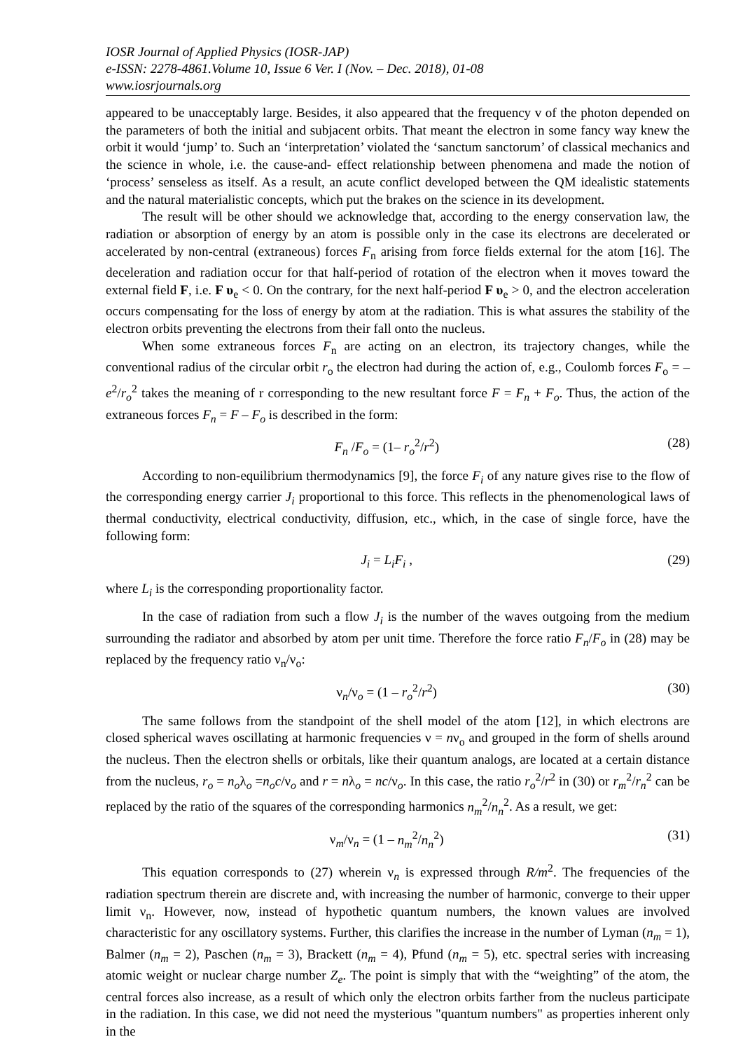IOSR Journal of Applied Physics (IOSR-JAP)
e-ISSN: 2278-4861.Volume 10, Issue 6 Ver. I (Nov. – Dec. 2018), 01-08
www.iosrjournals.org
appeared to be unacceptably large. Besides, it also appeared that the frequency v of the photon depended on the parameters of both the initial and subjacent orbits. That meant the electron in some fancy way knew the orbit it would ‘jump’ to. Such an ‘interpretation’ violated the ‘sanctum sanctorum’ of classical mechanics and the science in whole, i.e. the cause-and- effect relationship between phenomena and made the notion of ‘process’ senseless as itself. As a result, an acute conflict developed between the QM idealistic statements and the natural materialistic concepts, which put the brakes on the science in its development.
The result will be other should we acknowledge that, according to the energy conservation law, the radiation or absorption of energy by an atom is possible only in the case its electrons are decelerated or accelerated by non-central (extraneous) forces F<sub>n</sub> arising from force fields external for the atom [16]. The deceleration and radiation occur for that half-period of rotation of the electron when it moves toward the external field F, i.e. F υ<sub>e</sub> < 0. On the contrary, for the next half-period F υ<sub>e</sub> > 0, and the electron acceleration occurs compensating for the loss of energy by atom at the radiation. This is what assures the stability of the electron orbits preventing the electrons from their fall onto the nucleus.
When some extraneous forces F<sub>n</sub> are acting on an electron, its trajectory changes, while the conventional radius of the circular orbit r<sub>o</sub> the electron had during the action of, e.g., Coulomb forces F<sub>o</sub> = – e<sup>2</sup>/r<sub>o</sub><sup>2</sup> takes the meaning of r corresponding to the new resultant force F = F<sub>n</sub> + F<sub>o</sub>. Thus, the action of the extraneous forces F<sub>n</sub> = F – F<sub>o</sub> is described in the form:
F<sub>n</sub> /F<sub>o</sub> = (1– r<sub>o</sub><sup>2</sup>/r<sup>2</sup>) (28)
According to non-equilibrium thermodynamics [9], the force F<sub>i</sub> of any nature gives rise to the flow of the corresponding energy carrier J<sub>i</sub> proportional to this force. This reflects in the phenomenological laws of thermal conductivity, electrical conductivity, diffusion, etc., which, in the case of single force, have the following form:
J<sub>i</sub> = L<sub>i</sub>F<sub>i</sub> , (29)
where L<sub>i</sub> is the corresponding proportionality factor.
In the case of radiation from such a flow J<sub>i</sub> is the number of the waves outgoing from the medium surrounding the radiator and absorbed by atom per unit time. Therefore the force ratio F<sub>n</sub>/F<sub>o</sub> in (28) may be replaced by the frequency ratio ν<sub>n</sub>/ν<sub>o</sub>:
ν<sub>n</sub>/ν<sub>o</sub> = (1 – r<sub>o</sub><sup>2</sup>/r<sup>2</sup>) (30)
The same follows from the standpoint of the shell model of the atom [12], in which electrons are closed spherical waves oscillating at harmonic frequencies ν = nν<sub>o</sub> and grouped in the form of shells around the nucleus. Then the electron shells or orbitals, like their quantum analogs, are located at a certain distance from the nucleus, r<sub>o</sub> = n<sub>o</sub>λ<sub>o</sub> =n<sub>o</sub>c/ν<sub>o</sub> and r = nλ<sub>o</sub> = nc/ν<sub>o</sub>. In this case, the ratio r<sub>o</sub><sup>2</sup>/r<sup>2</sup> in (30) or r<sub>m</sub><sup>2</sup>/r<sub>n</sub><sup>2</sup> can be replaced by the ratio of the squares of the corresponding harmonics n<sub>m</sub><sup>2</sup>/n<sub>n</sub><sup>2</sup>. As a result, we get:
ν<sub>m</sub>/ν<sub>n</sub> = (1 – n<sub>m</sub><sup>2</sup>/n<sub>n</sub><sup>2</sup>) (31)
This equation corresponds to (27) wherein ν<sub>n</sub> is expressed through R/m<sup>2</sup>. The frequencies of the radiation spectrum therein are discrete and, with increasing the number of harmonic, converge to their upper limit ν<sub>n</sub>. However, now, instead of hypothetic quantum numbers, the known values are involved characteristic for any oscillatory systems. Further, this clarifies the increase in the number of Lyman (n<sub>m</sub> = 1), Balmer (n<sub>m</sub> = 2), Paschen (n<sub>m</sub> = 3), Brackett (n<sub>m</sub> = 4), Pfund (n<sub>m</sub> = 5), etc. spectral series with increasing atomic weight or nuclear charge number Z<sub>e</sub>. The point is simply that with the “weighting” of the atom, the central forces also increase, as a result of which only the electron orbits farther from the nucleus participate in the radiation. In this case, we did not need the mysterious "quantum numbers" as properties inherent only in the